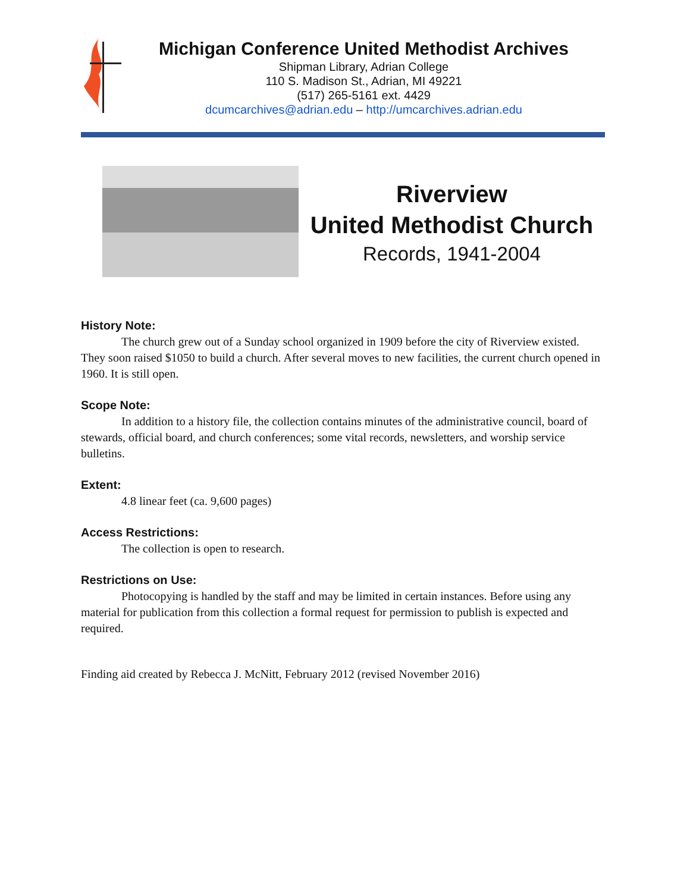Michigan Conference United Methodist Archives
Shipman Library, Adrian College
110 S. Madison St., Adrian, MI 49221
(517) 265-5161 ext. 4429
dcumcarchives@adrian.edu – http://umcarchives.adrian.edu
Riverview
United Methodist Church
Records, 1941-2004
History Note:
The church grew out of a Sunday school organized in 1909 before the city of Riverview existed. They soon raised $1050 to build a church. After several moves to new facilities, the current church opened in 1960. It is still open.
Scope Note:
In addition to a history file, the collection contains minutes of the administrative council, board of stewards, official board, and church conferences; some vital records, newsletters, and worship service bulletins.
Extent:
4.8 linear feet (ca. 9,600 pages)
Access Restrictions:
The collection is open to research.
Restrictions on Use:
Photocopying is handled by the staff and may be limited in certain instances. Before using any material for publication from this collection a formal request for permission to publish is expected and required.
Finding aid created by Rebecca J. McNitt, February 2012 (revised November 2016)